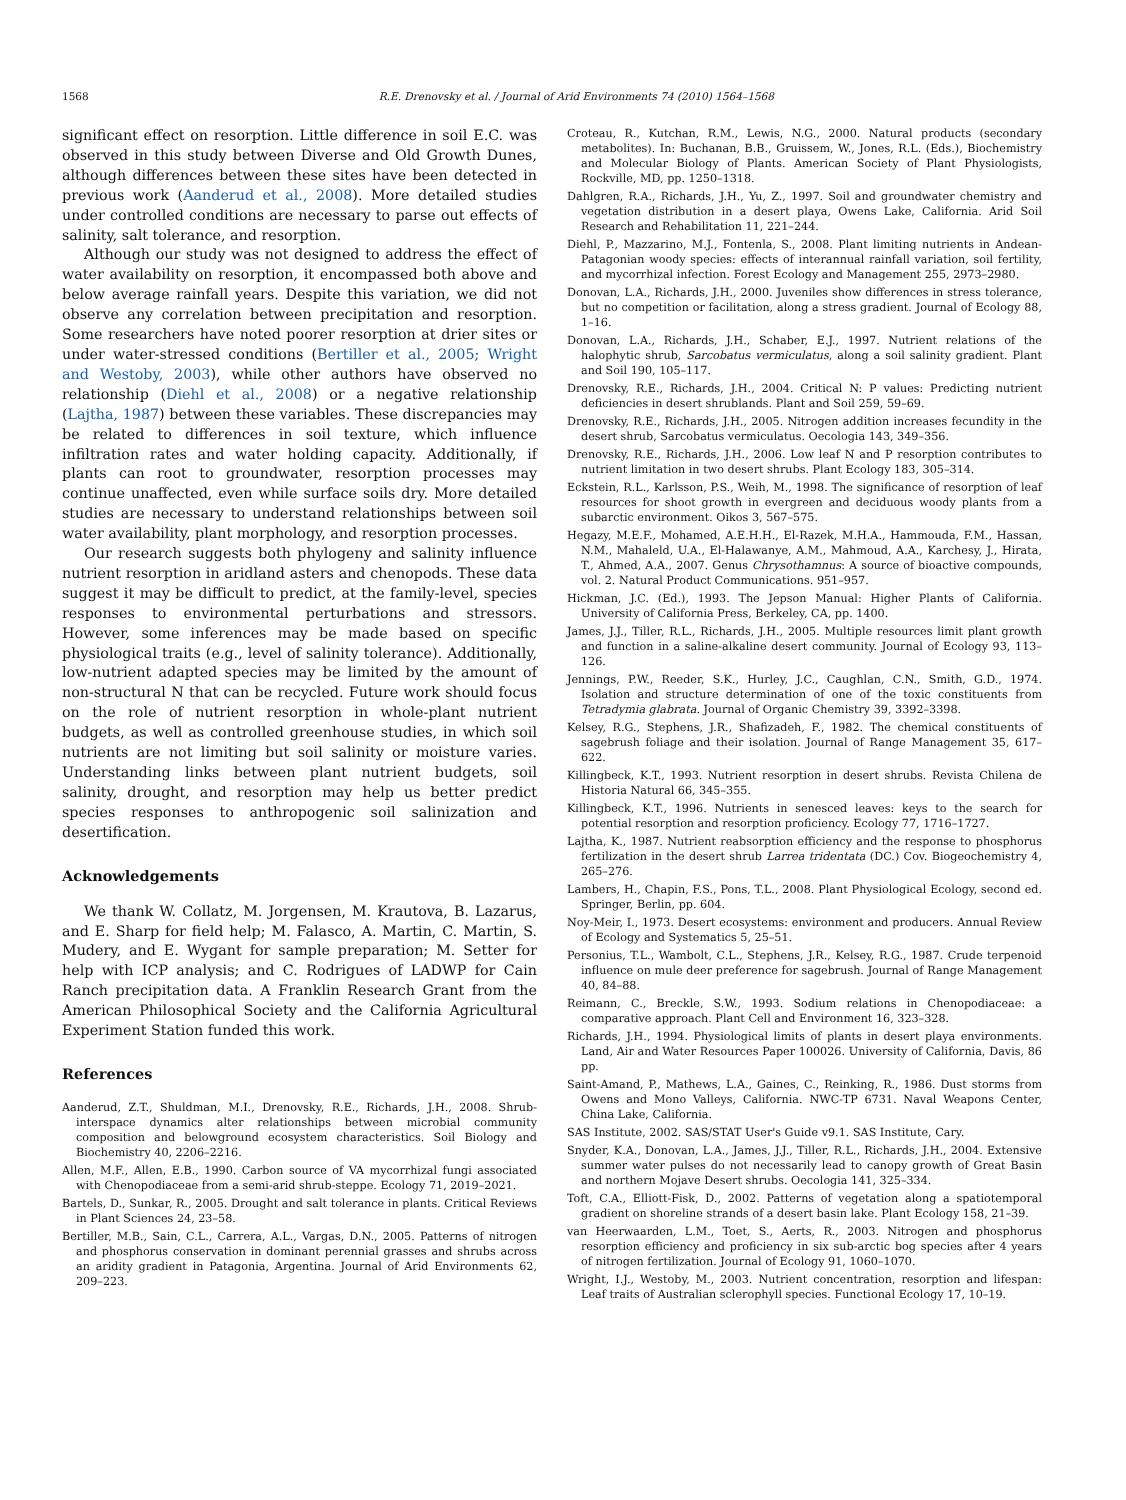1568 R.E. Drenovsky et al. / Journal of Arid Environments 74 (2010) 1564–1568
significant effect on resorption. Little difference in soil E.C. was observed in this study between Diverse and Old Growth Dunes, although differences between these sites have been detected in previous work (Aanderud et al., 2008). More detailed studies under controlled conditions are necessary to parse out effects of salinity, salt tolerance, and resorption.
Although our study was not designed to address the effect of water availability on resorption, it encompassed both above and below average rainfall years. Despite this variation, we did not observe any correlation between precipitation and resorption. Some researchers have noted poorer resorption at drier sites or under water-stressed conditions (Bertiller et al., 2005; Wright and Westoby, 2003), while other authors have observed no relationship (Diehl et al., 2008) or a negative relationship (Lajtha, 1987) between these variables. These discrepancies may be related to differences in soil texture, which influence infiltration rates and water holding capacity. Additionally, if plants can root to groundwater, resorption processes may continue unaffected, even while surface soils dry. More detailed studies are necessary to understand relationships between soil water availability, plant morphology, and resorption processes.
Our research suggests both phylogeny and salinity influence nutrient resorption in aridland asters and chenopods. These data suggest it may be difficult to predict, at the family-level, species responses to environmental perturbations and stressors. However, some inferences may be made based on specific physiological traits (e.g., level of salinity tolerance). Additionally, low-nutrient adapted species may be limited by the amount of non-structural N that can be recycled. Future work should focus on the role of nutrient resorption in whole-plant nutrient budgets, as well as controlled greenhouse studies, in which soil nutrients are not limiting but soil salinity or moisture varies. Understanding links between plant nutrient budgets, soil salinity, drought, and resorption may help us better predict species responses to anthropogenic soil salinization and desertification.
Acknowledgements
We thank W. Collatz, M. Jorgensen, M. Krautova, B. Lazarus, and E. Sharp for field help; M. Falasco, A. Martin, C. Martin, S. Mudery, and E. Wygant for sample preparation; M. Setter for help with ICP analysis; and C. Rodrigues of LADWP for Cain Ranch precipitation data. A Franklin Research Grant from the American Philosophical Society and the California Agricultural Experiment Station funded this work.
References
Aanderud, Z.T., Shuldman, M.I., Drenovsky, R.E., Richards, J.H., 2008. Shrub-interspace dynamics alter relationships between microbial community composition and belowground ecosystem characteristics. Soil Biology and Biochemistry 40, 2206–2216.
Allen, M.F., Allen, E.B., 1990. Carbon source of VA mycorrhizal fungi associated with Chenopodiaceae from a semi-arid shrub-steppe. Ecology 71, 2019–2021.
Bartels, D., Sunkar, R., 2005. Drought and salt tolerance in plants. Critical Reviews in Plant Sciences 24, 23–58.
Bertiller, M.B., Sain, C.L., Carrera, A.L., Vargas, D.N., 2005. Patterns of nitrogen and phosphorus conservation in dominant perennial grasses and shrubs across an aridity gradient in Patagonia, Argentina. Journal of Arid Environments 62, 209–223.
Croteau, R., Kutchan, R.M., Lewis, N.G., 2000. Natural products (secondary metabolites). In: Buchanan, B.B., Gruissem, W., Jones, R.L. (Eds.), Biochemistry and Molecular Biology of Plants. American Society of Plant Physiologists, Rockville, MD, pp. 1250–1318.
Dahlgren, R.A., Richards, J.H., Yu, Z., 1997. Soil and groundwater chemistry and vegetation distribution in a desert playa, Owens Lake, California. Arid Soil Research and Rehabilitation 11, 221–244.
Diehl, P., Mazzarino, M.J., Fontenla, S., 2008. Plant limiting nutrients in Andean-Patagonian woody species: effects of interannual rainfall variation, soil fertility, and mycorrhizal infection. Forest Ecology and Management 255, 2973–2980.
Donovan, L.A., Richards, J.H., 2000. Juveniles show differences in stress tolerance, but no competition or facilitation, along a stress gradient. Journal of Ecology 88, 1–16.
Donovan, L.A., Richards, J.H., Schaber, E.J., 1997. Nutrient relations of the halophytic shrub, Sarcobatus vermiculatus, along a soil salinity gradient. Plant and Soil 190, 105–117.
Drenovsky, R.E., Richards, J.H., 2004. Critical N: P values: Predicting nutrient deficiencies in desert shrublands. Plant and Soil 259, 59–69.
Drenovsky, R.E., Richards, J.H., 2005. Nitrogen addition increases fecundity in the desert shrub, Sarcobatus vermiculatus. Oecologia 143, 349–356.
Drenovsky, R.E., Richards, J.H., 2006. Low leaf N and P resorption contributes to nutrient limitation in two desert shrubs. Plant Ecology 183, 305–314.
Eckstein, R.L., Karlsson, P.S., Weih, M., 1998. The significance of resorption of leaf resources for shoot growth in evergreen and deciduous woody plants from a subarctic environment. Oikos 3, 567–575.
Hegazy, M.E.F., Mohamed, A.E.H.H., El-Razek, M.H.A., Hammouda, F.M., Hassan, N.M., Mahaleld, U.A., El-Halawanye, A.M., Mahmoud, A.A., Karchesy, J., Hirata, T., Ahmed, A.A., 2007. Genus Chrysothamnus: A source of bioactive compounds, vol. 2. Natural Product Communications. 951–957.
Hickman, J.C. (Ed.), 1993. The Jepson Manual: Higher Plants of California. University of California Press, Berkeley, CA, pp. 1400.
James, J.J., Tiller, R.L., Richards, J.H., 2005. Multiple resources limit plant growth and function in a saline-alkaline desert community. Journal of Ecology 93, 113–126.
Jennings, P.W., Reeder, S.K., Hurley, J.C., Caughlan, C.N., Smith, G.D., 1974. Isolation and structure determination of one of the toxic constituents from Tetradymia glabrata. Journal of Organic Chemistry 39, 3392–3398.
Kelsey, R.G., Stephens, J.R., Shafizadeh, F., 1982. The chemical constituents of sagebrush foliage and their isolation. Journal of Range Management 35, 617–622.
Killingbeck, K.T., 1993. Nutrient resorption in desert shrubs. Revista Chilena de Historia Natural 66, 345–355.
Killingbeck, K.T., 1996. Nutrients in senesced leaves: keys to the search for potential resorption and resorption proficiency. Ecology 77, 1716–1727.
Lajtha, K., 1987. Nutrient reabsorption efficiency and the response to phosphorus fertilization in the desert shrub Larrea tridentata (DC.) Cov. Biogeochemistry 4, 265–276.
Lambers, H., Chapin, F.S., Pons, T.L., 2008. Plant Physiological Ecology, second ed. Springer, Berlin, pp. 604.
Noy-Meir, I., 1973. Desert ecosystems: environment and producers. Annual Review of Ecology and Systematics 5, 25–51.
Personius, T.L., Wambolt, C.L., Stephens, J.R., Kelsey, R.G., 1987. Crude terpenoid influence on mule deer preference for sagebrush. Journal of Range Management 40, 84–88.
Reimann, C., Breckle, S.W., 1993. Sodium relations in Chenopodiaceae: a comparative approach. Plant Cell and Environment 16, 323–328.
Richards, J.H., 1994. Physiological limits of plants in desert playa environments. Land, Air and Water Resources Paper 100026. University of California, Davis, 86 pp.
Saint-Amand, P., Mathews, L.A., Gaines, C., Reinking, R., 1986. Dust storms from Owens and Mono Valleys, California. NWC-TP 6731. Naval Weapons Center, China Lake, California.
SAS Institute, 2002. SAS/STAT User's Guide v9.1. SAS Institute, Cary.
Snyder, K.A., Donovan, L.A., James, J.J., Tiller, R.L., Richards, J.H., 2004. Extensive summer water pulses do not necessarily lead to canopy growth of Great Basin and northern Mojave Desert shrubs. Oecologia 141, 325–334.
Toft, C.A., Elliott-Fisk, D., 2002. Patterns of vegetation along a spatiotemporal gradient on shoreline strands of a desert basin lake. Plant Ecology 158, 21–39.
van Heerwaarden, L.M., Toet, S., Aerts, R., 2003. Nitrogen and phosphorus resorption efficiency and proficiency in six sub-arctic bog species after 4 years of nitrogen fertilization. Journal of Ecology 91, 1060–1070.
Wright, I.J., Westoby, M., 2003. Nutrient concentration, resorption and lifespan: Leaf traits of Australian sclerophyll species. Functional Ecology 17, 10–19.